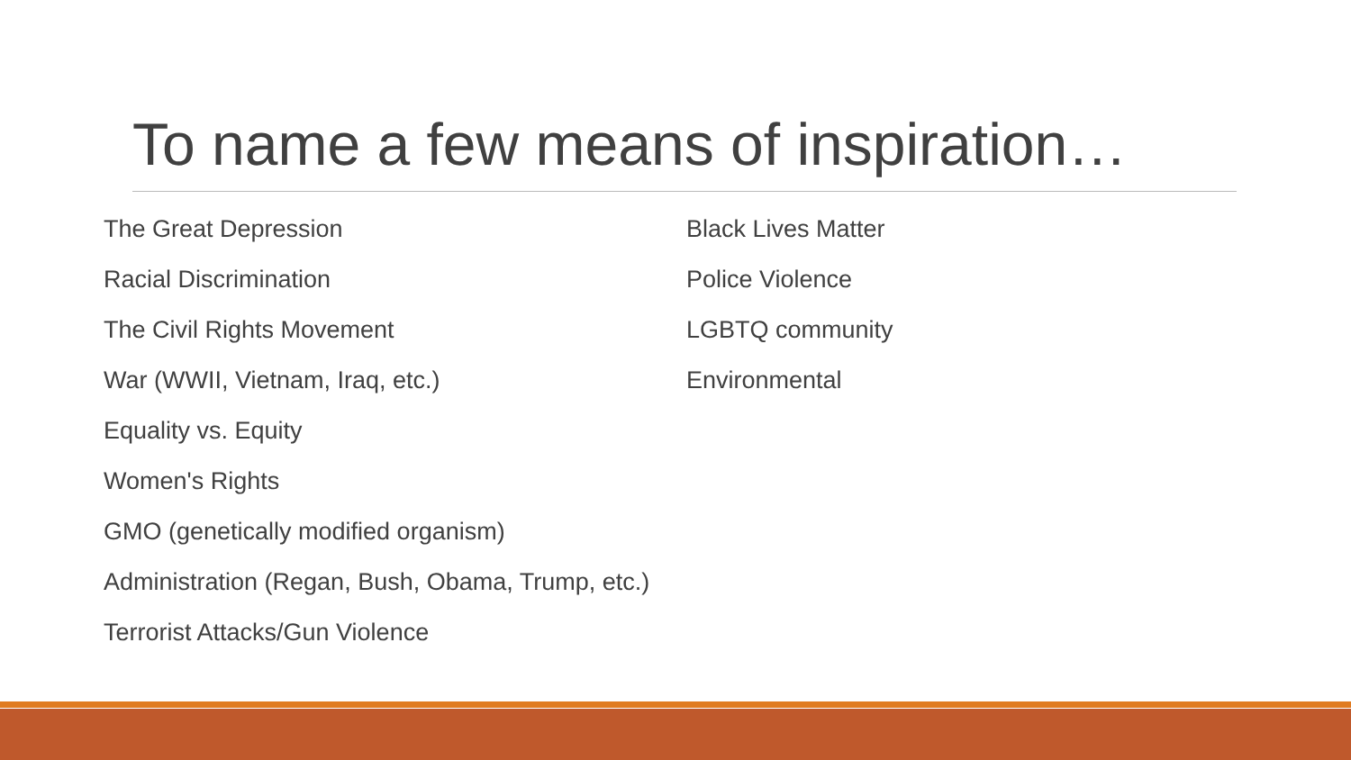To name a few means of inspiration…
The Great Depression
Racial Discrimination
The Civil Rights Movement
War (WWII, Vietnam, Iraq, etc.)
Equality vs. Equity
Women's Rights
GMO (genetically modified organism)
Administration (Regan, Bush, Obama, Trump, etc.)
Terrorist Attacks/Gun Violence
Black Lives Matter
Police Violence
LGBTQ community
Environmental